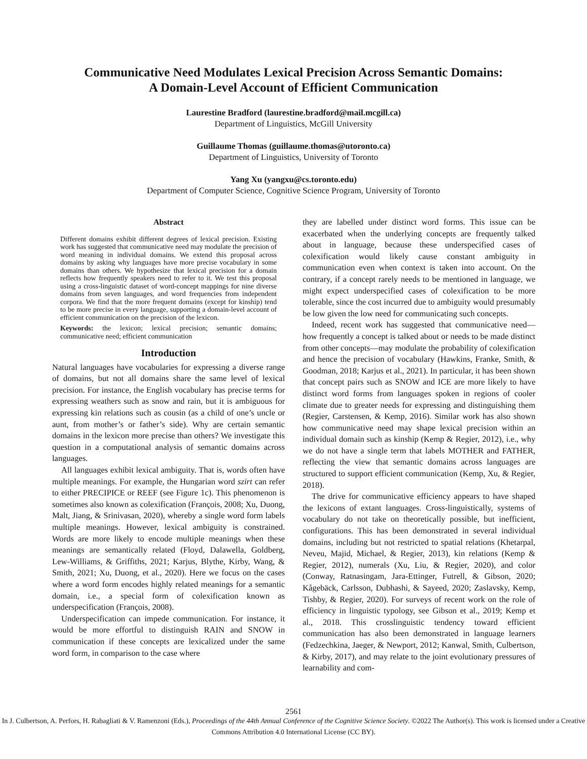Communicative Need Modulates Lexical Precision Across Semantic Domains:
A Domain-Level Account of Efficient Communication
Laurestine Bradford (laurestine.bradford@mail.mcgill.ca)
Department of Linguistics, McGill University
Guillaume Thomas (guillaume.thomas@utoronto.ca)
Department of Linguistics, University of Toronto
Yang Xu (yangxu@cs.toronto.edu)
Department of Computer Science, Cognitive Science Program, University of Toronto
Abstract
Different domains exhibit different degrees of lexical precision. Existing work has suggested that communicative need may modulate the precision of word meaning in individual domains. We extend this proposal across domains by asking why languages have more precise vocabulary in some domains than others. We hypothesize that lexical precision for a domain reflects how frequently speakers need to refer to it. We test this proposal using a cross-linguistic dataset of word-concept mappings for nine diverse domains from seven languages, and word frequencies from independent corpora. We find that the more frequent domains (except for kinship) tend to be more precise in every language, supporting a domain-level account of efficient communication on the precision of the lexicon.
Keywords: the lexicon; lexical precision; semantic domains; communicative need; efficient communication
Introduction
Natural languages have vocabularies for expressing a diverse range of domains, but not all domains share the same level of lexical precision. For instance, the English vocabulary has precise terms for expressing weathers such as snow and rain, but it is ambiguous for expressing kin relations such as cousin (as a child of one’s uncle or aunt, from mother’s or father’s side). Why are certain semantic domains in the lexicon more precise than others? We investigate this question in a computational analysis of semantic domains across languages.
All languages exhibit lexical ambiguity. That is, words often have multiple meanings. For example, the Hungarian word szirt can refer to either PRECIPICE or REEF (see Figure 1c). This phenomenon is sometimes also known as colexification (François, 2008; Xu, Duong, Malt, Jiang, & Srinivasan, 2020), whereby a single word form labels multiple meanings. However, lexical ambiguity is constrained. Words are more likely to encode multiple meanings when these meanings are semantically related (Floyd, Dalawella, Goldberg, Lew-Williams, & Griffiths, 2021; Karjus, Blythe, Kirby, Wang, & Smith, 2021; Xu, Duong, et al., 2020). Here we focus on the cases where a word form encodes highly related meanings for a semantic domain, i.e., a special form of colexification known as underspecification (François, 2008).
Underspecification can impede communication. For instance, it would be more effortful to distinguish RAIN and SNOW in communication if these concepts are lexicalized under the same word form, in comparison to the case where
they are labelled under distinct word forms. This issue can be exacerbated when the underlying concepts are frequently talked about in language, because these underspecified cases of colexification would likely cause constant ambiguity in communication even when context is taken into account. On the contrary, if a concept rarely needs to be mentioned in language, we might expect underspecified cases of colexification to be more tolerable, since the cost incurred due to ambiguity would presumably be low given the low need for communicating such concepts.
Indeed, recent work has suggested that communicative need—how frequently a concept is talked about or needs to be made distinct from other concepts—may modulate the probability of colexification and hence the precision of vocabulary (Hawkins, Franke, Smith, & Goodman, 2018; Karjus et al., 2021). In particular, it has been shown that concept pairs such as SNOW and ICE are more likely to have distinct word forms from languages spoken in regions of cooler climate due to greater needs for expressing and distinguishing them (Regier, Carstensen, & Kemp, 2016). Similar work has also shown how communicative need may shape lexical precision within an individual domain such as kinship (Kemp & Regier, 2012), i.e., why we do not have a single term that labels MOTHER and FATHER, reflecting the view that semantic domains across languages are structured to support efficient communication (Kemp, Xu, & Regier, 2018).
The drive for communicative efficiency appears to have shaped the lexicons of extant languages. Cross-linguistically, systems of vocabulary do not take on theoretically possible, but inefficient, configurations. This has been demonstrated in several individual domains, including but not restricted to spatial relations (Khetarpal, Neveu, Majid, Michael, & Regier, 2013), kin relations (Kemp & Regier, 2012), numerals (Xu, Liu, & Regier, 2020), and color (Conway, Ratnasingam, Jara-Ettinger, Futrell, & Gibson, 2020; Kågebäck, Carlsson, Dubhashi, & Sayeed, 2020; Zaslavsky, Kemp, Tishby, & Regier, 2020). For surveys of recent work on the role of efficiency in linguistic typology, see Gibson et al., 2019; Kemp et al., 2018. This crosslinguistic tendency toward efficient communication has also been demonstrated in language learners (Fedzechkina, Jaeger, & Newport, 2012; Kanwal, Smith, Culbertson, & Kirby, 2017), and may relate to the joint evolutionary pressures of learnability and com-
2561
In J. Culbertson, A. Perfors, H. Rabagliati & V. Ramenzoni (Eds.), Proceedings of the 44th Annual Conference of the Cognitive Science Society. ©2022 The Author(s). This work is licensed under a Creative Commons Attribution 4.0 International License (CC BY).